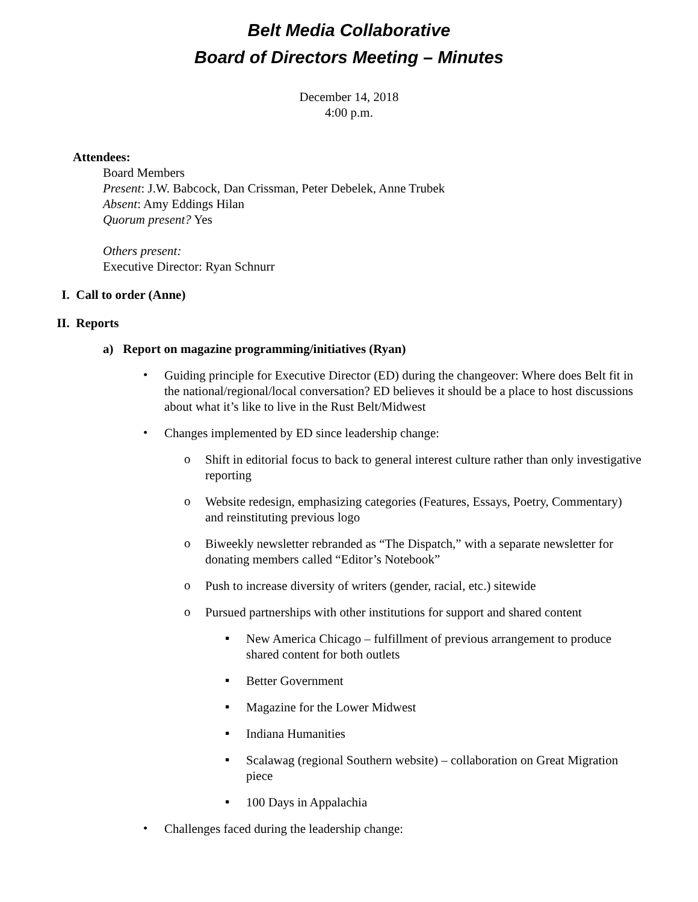Belt Media Collaborative
Board of Directors Meeting – Minutes
December 14, 2018
4:00 p.m.
Attendees:
Board Members
Present: J.W. Babcock, Dan Crissman, Peter Debelek, Anne Trubek
Absent: Amy Eddings Hilan
Quorum present? Yes
Others present:
Executive Director: Ryan Schnurr
I. Call to order (Anne)
II. Reports
a) Report on magazine programming/initiatives (Ryan)
•
Guiding principle for Executive Director (ED) during the changeover: Where does Belt fit in the national/regional/local conversation? ED believes it should be a place to host discussions about what it’s like to live in the Rust Belt/Midwest
•
Changes implemented by ED since leadership change:
o
Shift in editorial focus to back to general interest culture rather than only investigative reporting
o
Website redesign, emphasizing categories (Features, Essays, Poetry, Commentary) and reinstituting previous logo
o
Biweekly newsletter rebranded as “The Dispatch,” with a separate newsletter for donating members called “Editor’s Notebook”
o
Push to increase diversity of writers (gender, racial, etc.) sitewide
o
Pursued partnerships with other institutions for support and shared content
▪
New America Chicago – fulfillment of previous arrangement to produce shared content for both outlets
▪
Better Government
▪
Magazine for the Lower Midwest
▪
Indiana Humanities
▪
Scalawag (regional Southern website) – collaboration on Great Migration piece
▪
100 Days in Appalachia
•
Challenges faced during the leadership change: